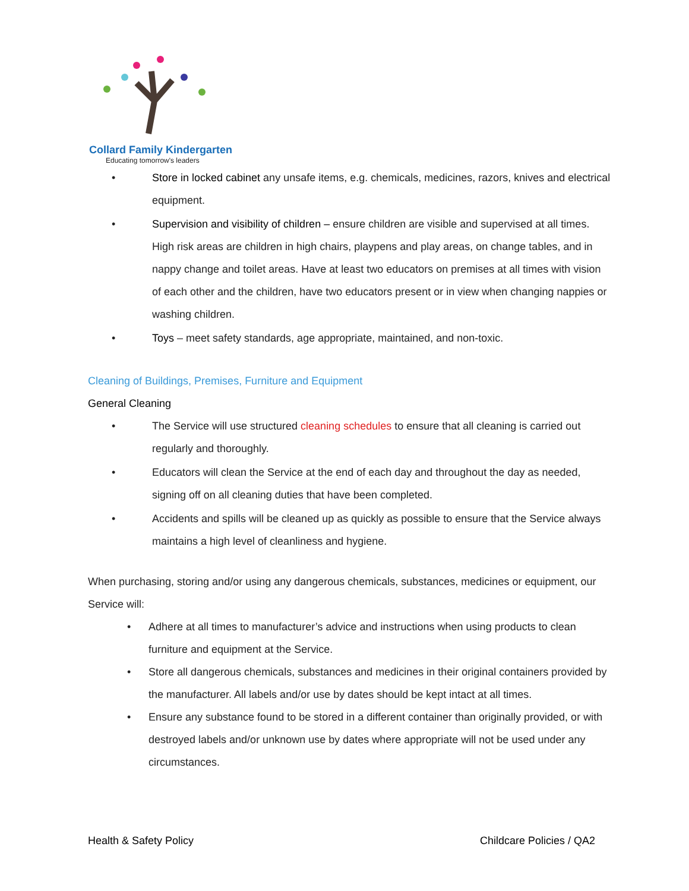Collard Family Kindergarten
Educating tomorrow's leaders
• Store in locked cabinet any unsafe items, e.g. chemicals, medicines, razors, knives and electrical equipment.
• Supervision and visibility of children – ensure children are visible and supervised at all times. High risk areas are children in high chairs, playpens and play areas, on change tables, and in nappy change and toilet areas. Have at least two educators on premises at all times with vision of each other and the children, have two educators present or in view when changing nappies or washing children.
• Toys – meet safety standards, age appropriate, maintained, and non-toxic.
Cleaning of Buildings, Premises, Furniture and Equipment
General Cleaning
• The Service will use structured cleaning schedules to ensure that all cleaning is carried out regularly and thoroughly.
• Educators will clean the Service at the end of each day and throughout the day as needed, signing off on all cleaning duties that have been completed.
• Accidents and spills will be cleaned up as quickly as possible to ensure that the Service always maintains a high level of cleanliness and hygiene.
When purchasing, storing and/or using any dangerous chemicals, substances, medicines or equipment, our Service will:
• Adhere at all times to manufacturer’s advice and instructions when using products to clean furniture and equipment at the Service.
• Store all dangerous chemicals, substances and medicines in their original containers provided by the manufacturer. All labels and/or use by dates should be kept intact at all times.
• Ensure any substance found to be stored in a different container than originally provided, or with destroyed labels and/or unknown use by dates where appropriate will not be used under any circumstances.
Health & Safety Policy Childcare Policies / QA2